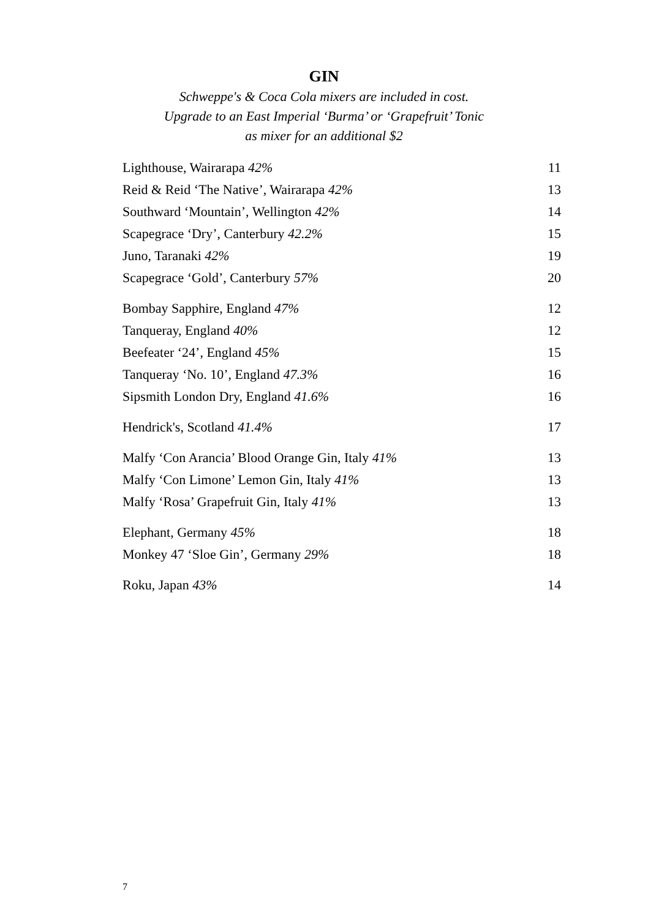GIN
Schweppe's & Coca Cola mixers are included in cost.
Upgrade to an East Imperial ‘Burma’ or ‘Grapefruit’ Tonic
as mixer for an additional $2
| Lighthouse, Wairarapa 42% | 11 |
| Reid & Reid ‘The Native’, Wairarapa 42% | 13 |
| Southward ‘Mountain’, Wellington 42% | 14 |
| Scapegrace ‘Dry’, Canterbury 42.2% | 15 |
| Juno, Taranaki 42% | 19 |
| Scapegrace ‘Gold’, Canterbury 57% | 20 |
| Bombay Sapphire, England 47% | 12 |
| Tanqueray, England 40% | 12 |
| Beefeater ‘24’, England 45% | 15 |
| Tanqueray ‘No. 10’, England 47.3% | 16 |
| Sipsmith London Dry, England 41.6% | 16 |
| Hendrick's, Scotland 41.4% | 17 |
| Malfy ‘Con Arancia’ Blood Orange Gin, Italy 41% | 13 |
| Malfy ‘Con Limone’ Lemon Gin, Italy 41% | 13 |
| Malfy ‘Rosa’ Grapefruit Gin, Italy 41% | 13 |
| Elephant, Germany 45% | 18 |
| Monkey 47 ‘Sloe Gin’, Germany 29% | 18 |
| Roku, Japan 43% | 14 |
7